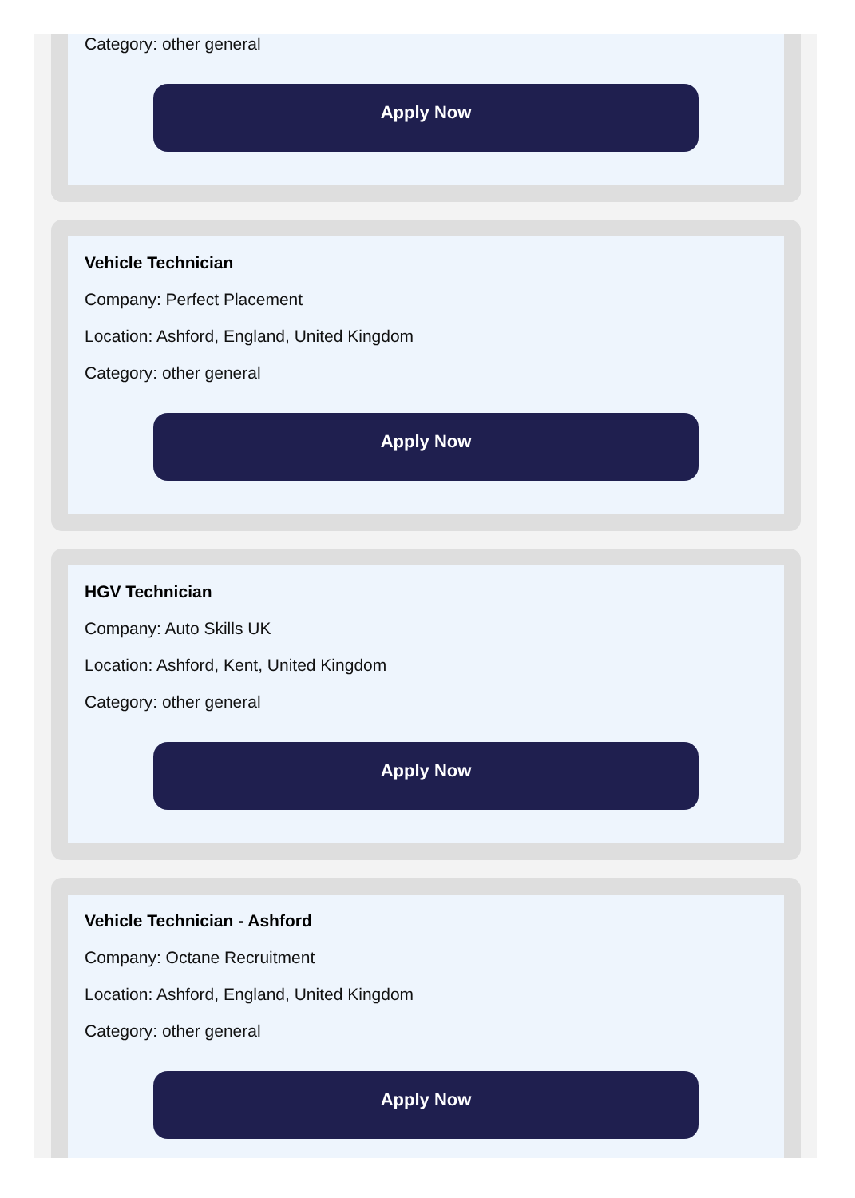Category: other general
Apply Now
Vehicle Technician
Company: Perfect Placement
Location: Ashford, England, United Kingdom
Category: other general
Apply Now
HGV Technician
Company: Auto Skills UK
Location: Ashford, Kent, United Kingdom
Category: other general
Apply Now
Vehicle Technician - Ashford
Company: Octane Recruitment
Location: Ashford, England, United Kingdom
Category: other general
Apply Now